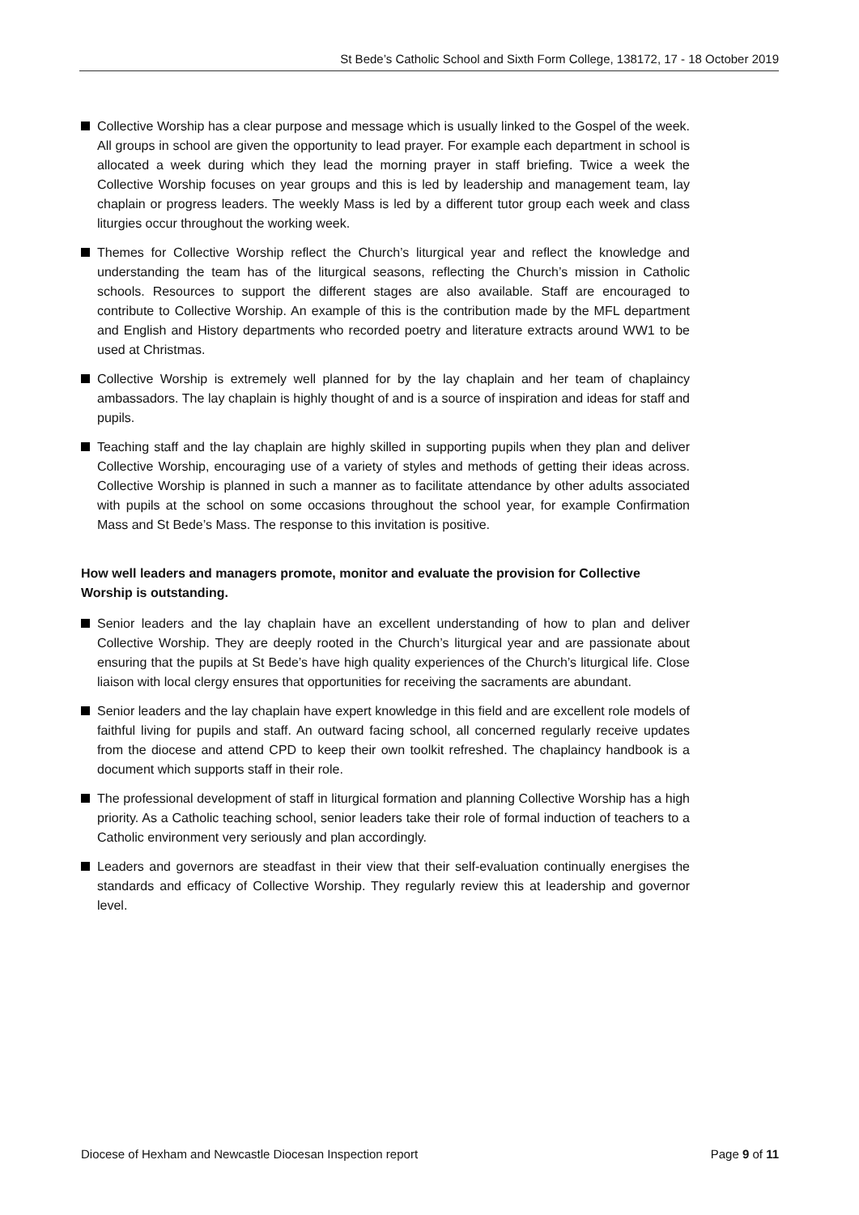St Bede’s Catholic School and Sixth Form College, 138172, 17 - 18 October 2019
Collective Worship has a clear purpose and message which is usually linked to the Gospel of the week. All groups in school are given the opportunity to lead prayer. For example each department in school is allocated a week during which they lead the morning prayer in staff briefing. Twice a week the Collective Worship focuses on year groups and this is led by leadership and management team, lay chaplain or progress leaders. The weekly Mass is led by a different tutor group each week and class liturgies occur throughout the working week.
Themes for Collective Worship reflect the Church’s liturgical year and reflect the knowledge and understanding the team has of the liturgical seasons, reflecting the Church’s mission in Catholic schools. Resources to support the different stages are also available. Staff are encouraged to contribute to Collective Worship. An example of this is the contribution made by the MFL department and English and History departments who recorded poetry and literature extracts around WW1 to be used at Christmas.
Collective Worship is extremely well planned for by the lay chaplain and her team of chaplaincy ambassadors. The lay chaplain is highly thought of and is a source of inspiration and ideas for staff and pupils.
Teaching staff and the lay chaplain are highly skilled in supporting pupils when they plan and deliver Collective Worship, encouraging use of a variety of styles and methods of getting their ideas across. Collective Worship is planned in such a manner as to facilitate attendance by other adults associated with pupils at the school on some occasions throughout the school year, for example Confirmation Mass and St Bede’s Mass. The response to this invitation is positive.
How well leaders and managers promote, monitor and evaluate the provision for Collective Worship is outstanding.
Senior leaders and the lay chaplain have an excellent understanding of how to plan and deliver Collective Worship. They are deeply rooted in the Church’s liturgical year and are passionate about ensuring that the pupils at St Bede’s have high quality experiences of the Church’s liturgical life. Close liaison with local clergy ensures that opportunities for receiving the sacraments are abundant.
Senior leaders and the lay chaplain have expert knowledge in this field and are excellent role models of faithful living for pupils and staff. An outward facing school, all concerned regularly receive updates from the diocese and attend CPD to keep their own toolkit refreshed. The chaplaincy handbook is a document which supports staff in their role.
The professional development of staff in liturgical formation and planning Collective Worship has a high priority. As a Catholic teaching school, senior leaders take their role of formal induction of teachers to a Catholic environment very seriously and plan accordingly.
Leaders and governors are steadfast in their view that their self-evaluation continually energises the standards and efficacy of Collective Worship. They regularly review this at leadership and governor level.
Diocese of Hexham and Newcastle Diocesan Inspection report Page 9 of 11